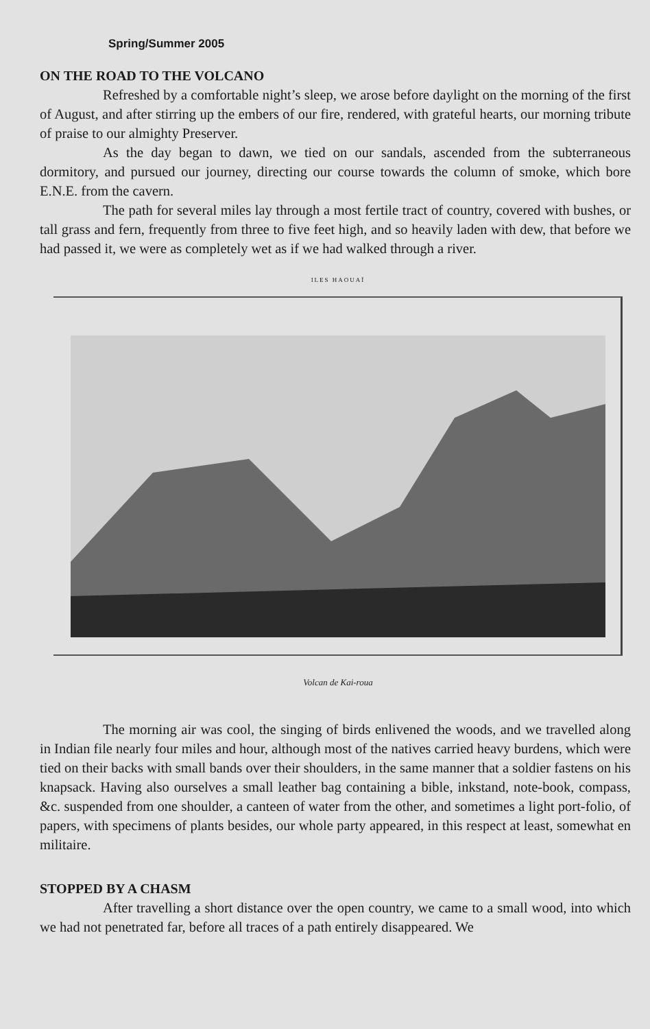Spring/Summer 2005
ON THE ROAD TO THE VOLCANO
Refreshed by a comfortable night’s sleep, we arose before daylight on the morning of the first of August, and after stirring up the embers of our fire, rendered, with grateful hearts, our morning tribute of praise to our almighty Preserver.
As the day began to dawn, we tied on our sandals, ascended from the subterraneous dormitory, and pursued our journey, directing our course towards the column of smoke, which bore E.N.E. from the cavern.
The path for several miles lay through a most fertile tract of country, covered with bushes, or tall grass and fern, frequently from three to five feet high, and so heavily laden with dew, that before we had passed it, we were as completely wet as if we had walked through a river.
ILES HAOUAÏ
Volcan de Kai-roua
The morning air was cool, the singing of birds enlivened the woods, and we travelled along in Indian file nearly four miles and hour, although most of the natives carried heavy burdens, which were tied on their backs with small bands over their shoulders, in the same manner that a soldier fastens on his knapsack. Having also ourselves a small leather bag containing a bible, inkstand, note-book, compass, &c. suspended from one shoulder, a canteen of water from the other, and sometimes a light port-folio, of papers, with specimens of plants besides, our whole party appeared, in this respect at least, somewhat en militaire.
STOPPED BY A CHASM
After travelling a short distance over the open country, we came to a small wood, into which we had not penetrated far, before all traces of a path entirely disappeared. We